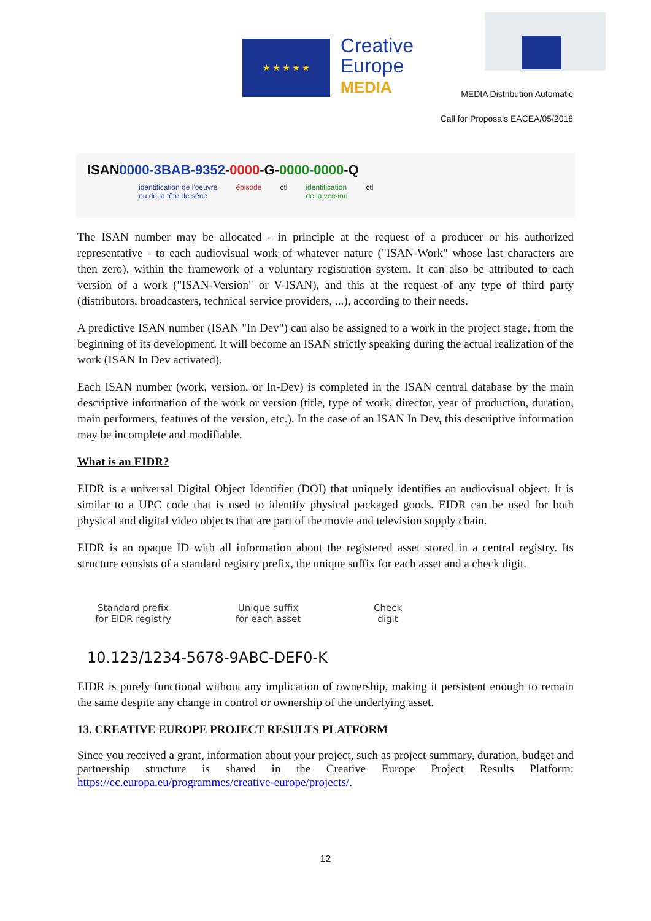★ ★ ★ ★ ★
Creative
Europe
MEDIA
MEDIA Distribution Automatic
Call for Proposals EACEA/05/2018
ISAN0000-3BAB-9352-0000-G-0000-0000-Q
identification de l'oeuvre
ou de la tête de série épisode ctl identification
de la version ctl
The ISAN number may be allocated - in principle at the request of a producer or his authorized representative - to each audiovisual work of whatever nature ("ISAN-Work" whose last characters are then zero), within the framework of a voluntary registration system. It can also be attributed to each version of a work ("ISAN-Version" or V-ISAN), and this at the request of any type of third party (distributors, broadcasters, technical service providers, ...), according to their needs.
A predictive ISAN number (ISAN "In Dev") can also be assigned to a work in the project stage, from the beginning of its development. It will become an ISAN strictly speaking during the actual realization of the work (ISAN In Dev activated).
Each ISAN number (work, version, or In-Dev) is completed in the ISAN central database by the main descriptive information of the work or version (title, type of work, director, year of production, duration, main performers, features of the version, etc.). In the case of an ISAN In Dev, this descriptive information may be incomplete and modifiable.
What is an EIDR?
EIDR is a universal Digital Object Identifier (DOI) that uniquely identifies an audiovisual object. It is similar to a UPC code that is used to identify physical packaged goods. EIDR can be used for both physical and digital video objects that are part of the movie and television supply chain.
EIDR is an opaque ID with all information about the registered asset stored in a central registry. Its structure consists of a standard registry prefix, the unique suffix for each asset and a check digit.
Standard prefix
for EIDR registry Unique suffix
for each asset Check
digit
10.123/1234-5678-9ABC-DEF0-K
EIDR is purely functional without any implication of ownership, making it persistent enough to remain the same despite any change in control or ownership of the underlying asset.
13. CREATIVE EUROPE PROJECT RESULTS PLATFORM
Since you received a grant, information about your project, such as project summary, duration, budget and partnership structure is shared in the Creative Europe Project Results Platform: https://ec.europa.eu/programmes/creative-europe/projects/.
12